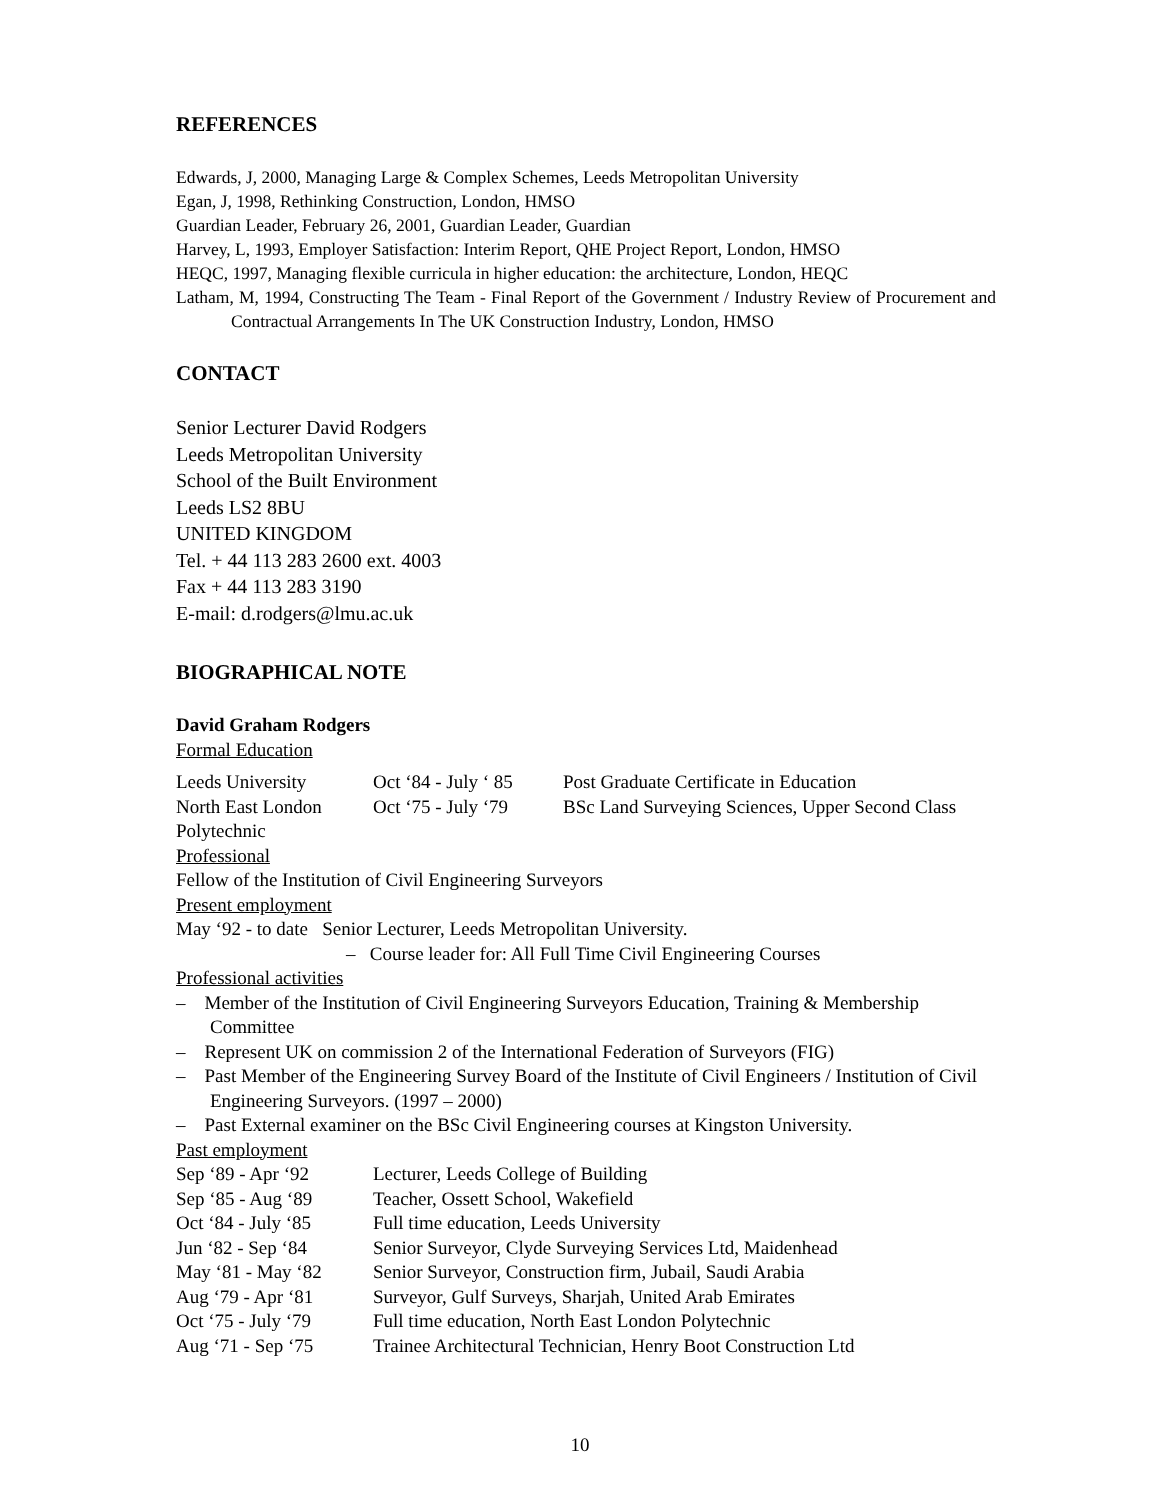REFERENCES
Edwards, J, 2000, Managing Large & Complex Schemes, Leeds Metropolitan University
Egan, J, 1998, Rethinking Construction, London, HMSO
Guardian Leader, February 26, 2001, Guardian Leader, Guardian
Harvey, L, 1993, Employer Satisfaction: Interim Report, QHE Project Report, London, HMSO
HEQC, 1997, Managing flexible curricula in higher education: the architecture, London, HEQC
Latham, M, 1994, Constructing The Team - Final Report of the Government / Industry Review of Procurement and Contractual Arrangements In The UK Construction Industry, London, HMSO
CONTACT
Senior Lecturer David Rodgers
Leeds Metropolitan University
School of the Built Environment
Leeds LS2 8BU
UNITED KINGDOM
Tel. + 44 113 283 2600 ext. 4003
Fax + 44 113 283 3190
E-mail: d.rodgers@lmu.ac.uk
BIOGRAPHICAL NOTE
David Graham Rodgers
Formal Education
| Leeds University | Oct ‘84 - July ‘ 85 | Post Graduate Certificate in Education |
| North East London Polytechnic | Oct ‘75 - July ‘79 | BSc Land Surveying Sciences, Upper Second Class |
Professional
Fellow of the Institution of Civil Engineering Surveyors
Present employment
May ‘92 - to date Senior Lecturer, Leeds Metropolitan University.
– Course leader for: All Full Time Civil Engineering Courses
Professional activities
– Member of the Institution of Civil Engineering Surveyors Education, Training & Membership Committee
– Represent UK on commission 2 of the International Federation of Surveyors (FIG)
– Past Member of the Engineering Survey Board of the Institute of Civil Engineers / Institution of Civil Engineering Surveyors. (1997 – 2000)
– Past External examiner on the BSc Civil Engineering courses at Kingston University.
Past employment
| Sep ‘89 - Apr ‘92 | Lecturer, Leeds College of Building |
| Sep ‘85 - Aug ‘89 | Teacher, Ossett School, Wakefield |
| Oct ‘84 - July ‘85 | Full time education, Leeds University |
| Jun ‘82 - Sep ‘84 | Senior Surveyor, Clyde Surveying Services Ltd, Maidenhead |
| May ‘81 - May ‘82 | Senior Surveyor, Construction firm, Jubail, Saudi Arabia |
| Aug ‘79 - Apr ‘81 | Surveyor, Gulf Surveys, Sharjah, United Arab Emirates |
| Oct ‘75 - July ‘79 | Full time education, North East London Polytechnic |
| Aug ‘71 - Sep ‘75 | Trainee Architectural Technician, Henry Boot Construction Ltd |
10